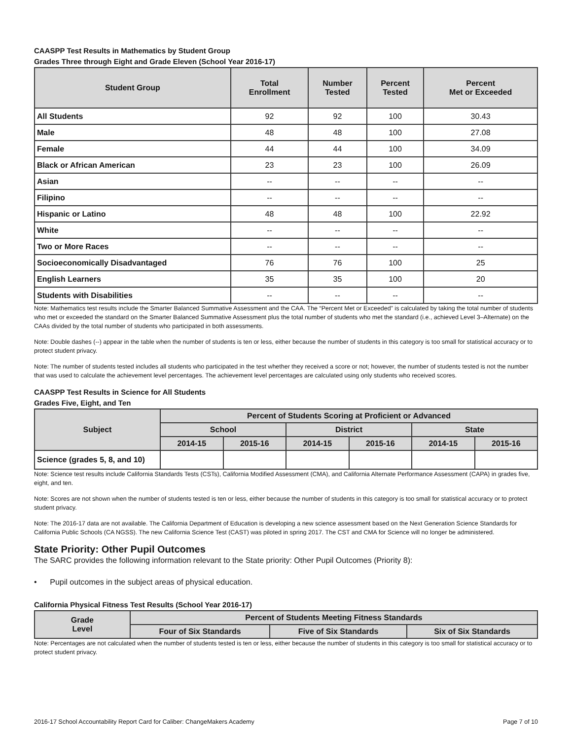CAASPP Test Results in Mathematics by Student Group
Grades Three through Eight and Grade Eleven (School Year 2016-17)
| Student Group | Total Enrollment | Number Tested | Percent Tested | Percent Met or Exceeded |
| --- | --- | --- | --- | --- |
| All Students | 92 | 92 | 100 | 30.43 |
| Male | 48 | 48 | 100 | 27.08 |
| Female | 44 | 44 | 100 | 34.09 |
| Black or African American | 23 | 23 | 100 | 26.09 |
| Asian | -- | -- | -- | -- |
| Filipino | -- | -- | -- | -- |
| Hispanic or Latino | 48 | 48 | 100 | 22.92 |
| White | -- | -- | -- | -- |
| Two or More Races | -- | -- | -- | -- |
| Socioeconomically Disadvantaged | 76 | 76 | 100 | 25 |
| English Learners | 35 | 35 | 100 | 20 |
| Students with Disabilities | -- | -- | -- | -- |
Note: Mathematics test results include the Smarter Balanced Summative Assessment and the CAA. The “Percent Met or Exceeded” is calculated by taking the total number of students who met or exceeded the standard on the Smarter Balanced Summative Assessment plus the total number of students who met the standard (i.e., achieved Level 3–Alternate) on the CAAs divided by the total number of students who participated in both assessments.
Note: Double dashes (--) appear in the table when the number of students is ten or less, either because the number of students in this category is too small for statistical accuracy or to protect student privacy.
Note: The number of students tested includes all students who participated in the test whether they received a score or not; however, the number of students tested is not the number that was used to calculate the achievement level percentages. The achievement level percentages are calculated using only students who received scores.
CAASPP Test Results in Science for All Students
Grades Five, Eight, and Ten
| Subject | Percent of Students Scoring at Proficient or Advanced | | | | | |
| --- | --- | --- | --- | --- | --- | --- |
| | School | | District | | State | |
| | 2014-15 | 2015-16 | 2014-15 | 2015-16 | 2014-15 | 2015-16 |
| Science (grades 5, 8, and 10) | | | | | | |
Note: Science test results include California Standards Tests (CSTs), California Modified Assessment (CMA), and California Alternate Performance Assessment (CAPA) in grades five, eight, and ten.
Note: Scores are not shown when the number of students tested is ten or less, either because the number of students in this category is too small for statistical accuracy or to protect student privacy.
Note: The 2016-17 data are not available. The California Department of Education is developing a new science assessment based on the Next Generation Science Standards for California Public Schools (CA NGSS). The new California Science Test (CAST) was piloted in spring 2017. The CST and CMA for Science will no longer be administered.
State Priority: Other Pupil Outcomes
The SARC provides the following information relevant to the State priority: Other Pupil Outcomes (Priority 8):
• Pupil outcomes in the subject areas of physical education.
California Physical Fitness Test Results (School Year 2016-17)
| Grade Level | Percent of Students Meeting Fitness Standards | | |
| --- | --- | --- | --- |
| | Four of Six Standards | Five of Six Standards | Six of Six Standards |
Note: Percentages are not calculated when the number of students tested is ten or less, either because the number of students in this category is too small for statistical accuracy or to protect student privacy.
2016-17 School Accountability Report Card for Caliber: ChangeMakers Academy Page 7 of 10